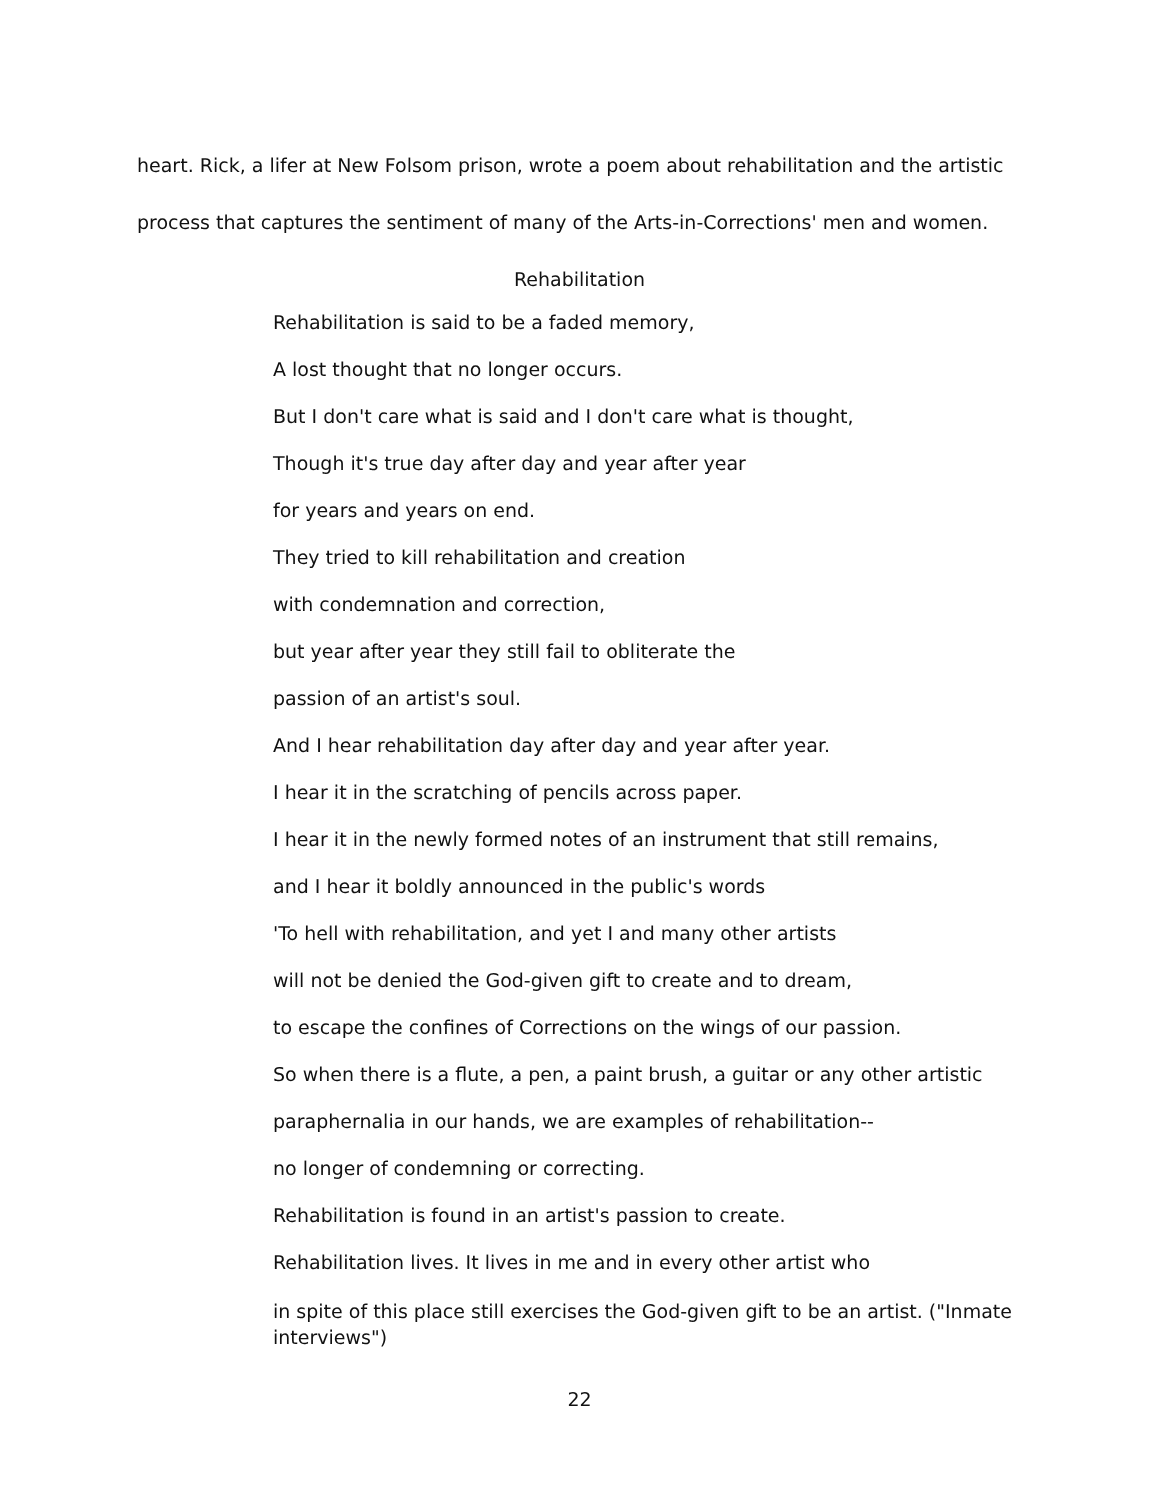heart. Rick, a lifer at New Folsom prison, wrote a poem about rehabilitation and the artistic
process that captures the sentiment of many of the Arts-in-Corrections' men and women.
Rehabilitation
Rehabilitation is said to be a faded memory,
A lost thought that no longer occurs.
But I don't care what is said and I don't care what is thought,
Though it's true day after day and year after year
for years and years on end.
They tried to kill rehabilitation and creation
with condemnation and correction,
but year after year they still fail to obliterate the
passion of an artist's soul.
And I hear rehabilitation day after day and year after year.
I hear it in the scratching of pencils across paper.
I hear it in the newly formed notes of an instrument that still remains,
and I hear it boldly announced in the public's words
'To hell with rehabilitation, and yet I and many other artists
will not be denied the God-given gift to create and to dream,
to escape the confines of Corrections on the wings of our passion.
So when there is a flute, a pen, a paint brush, a guitar or any other artistic
paraphernalia in our hands, we are examples of rehabilitation--
no longer of condemning or correcting.
Rehabilitation is found in an artist's passion to create.
Rehabilitation lives. It lives in me and in every other artist who
in spite of this place still exercises the God-given gift to be an artist. ("Inmate interviews")
22